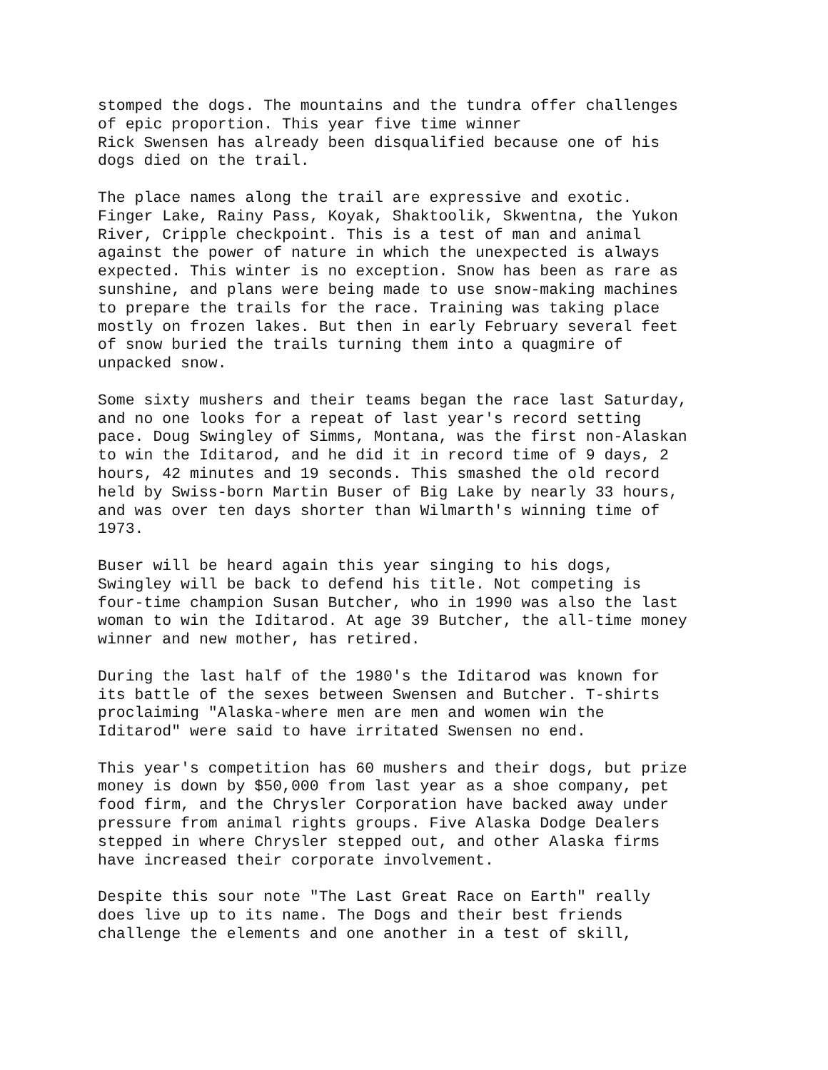stomped the dogs. The mountains and the tundra offer challenges of epic proportion. This year five time winner Rick Swensen has already been disqualified because one of his dogs died on the trail.
The place names along the trail are expressive and exotic. Finger Lake, Rainy Pass, Koyak, Shaktoolik, Skwentna, the Yukon River, Cripple checkpoint. This is a test of man and animal against the power of nature in which the unexpected is always expected. This winter is no exception. Snow has been as rare as sunshine, and plans were being made to use snow-making machines to prepare the trails for the race. Training was taking place mostly on frozen lakes. But then in early February several feet of snow buried the trails turning them into a quagmire of unpacked snow.
Some sixty mushers and their teams began the race last Saturday, and no one looks for a repeat of last year's record setting pace. Doug Swingley of Simms, Montana, was the first non-Alaskan to win the Iditarod, and he did it in record time of 9 days, 2 hours, 42 minutes and 19 seconds. This smashed the old record held by Swiss-born Martin Buser of Big Lake by nearly 33 hours, and was over ten days shorter than Wilmarth's winning time of 1973.
Buser will be heard again this year singing to his dogs, Swingley will be back to defend his title. Not competing is four-time champion Susan Butcher, who in 1990 was also the last woman to win the Iditarod. At age 39 Butcher, the all-time money winner and new mother, has retired.
During the last half of the 1980's the Iditarod was known for its battle of the sexes between Swensen and Butcher. T-shirts proclaiming "Alaska-where men are men and women win the Iditarod" were said to have irritated Swensen no end.
This year's competition has 60 mushers and their dogs, but prize money is down by $50,000 from last year as a shoe company, pet food firm, and the Chrysler Corporation have backed away under pressure from animal rights groups. Five Alaska Dodge Dealers stepped in where Chrysler stepped out, and other Alaska firms have increased their corporate involvement.
Despite this sour note "The Last Great Race on Earth" really does live up to its name. The Dogs and their best friends challenge the elements and one another in a test of skill,